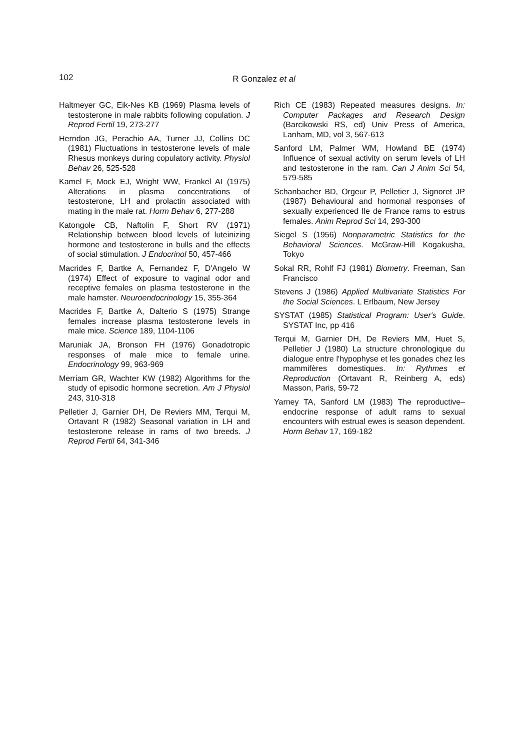102
R Gonzalez et al
Haltmeyer GC, Eik-Nes KB (1969) Plasma levels of testosterone in male rabbits following copulation. J Reprod Fertil 19, 273-277
Herndon JG, Perachio AA, Turner JJ, Collins DC (1981) Fluctuations in testosterone levels of male Rhesus monkeys during copulatory activity. Physiol Behav 26, 525-528
Kamel F, Mock EJ, Wright WW, Frankel AI (1975) Alterations in plasma concentrations of testosterone, LH and prolactin associated with mating in the male rat. Horm Behav 6, 277-288
Katongole CB, Naftolin F, Short RV (1971) Relationship between blood levels of luteinizing hormone and testosterone in bulls and the effects of social stimulation. J Endocrinol 50, 457-466
Macrides F, Bartke A, Fernandez F, D'Angelo W (1974) Effect of exposure to vaginal odor and receptive females on plasma testosterone in the male hamster. Neuroendocrinology 15, 355-364
Macrides F, Bartke A, Dalterio S (1975) Strange females increase plasma testosterone levels in male mice. Science 189, 1104-1106
Maruniak JA, Bronson FH (1976) Gonadotropic responses of male mice to female urine. Endocrinology 99, 963-969
Merriam GR, Wachter KW (1982) Algorithms for the study of episodic hormone secretion. Am J Physiol 243, 310-318
Pelletier J, Garnier DH, De Reviers MM, Terqui M, Ortavant R (1982) Seasonal variation in LH and testosterone release in rams of two breeds. J Reprod Fertil 64, 341-346
Rich CE (1983) Repeated measures designs. In: Computer Packages and Research Design (Barcikowski RS, ed) Univ Press of America, Lanham, MD, vol 3, 567-613
Sanford LM, Palmer WM, Howland BE (1974) Influence of sexual activity on serum levels of LH and testosterone in the ram. Can J Anim Sci 54, 579-585
Schanbacher BD, Orgeur P, Pelletier J, Signoret JP (1987) Behavioural and hormonal responses of sexually experienced Ile de France rams to estrus females. Anim Reprod Sci 14, 293-300
Siegel S (1956) Nonparametric Statistics for the Behavioral Sciences. McGraw-Hill Kogakusha, Tokyo
Sokal RR, Rohlf FJ (1981) Biometry. Freeman, San Francisco
Stevens J (1986) Applied Multivariate Statistics For the Social Sciences. L Erlbaum, New Jersey
SYSTAT (1985) Statistical Program: User's Guide. SYSTAT Inc, pp 416
Terqui M, Garnier DH, De Reviers MM, Huet S, Pelletier J (1980) La structure chronologique du dialogue entre l'hypophyse et les gonades chez les mammifères domestiques. In: Rythmes et Reproduction (Ortavant R, Reinberg A, eds) Masson, Paris, 59-72
Yarney TA, Sanford LM (1983) The reproductive–endocrine response of adult rams to sexual encounters with estrual ewes is season dependent. Horm Behav 17, 169-182